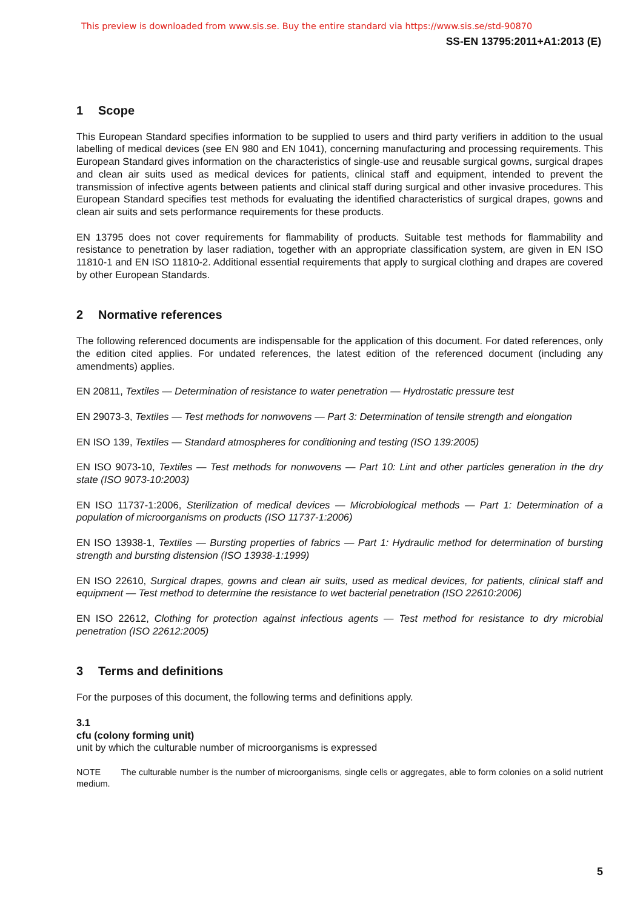This preview is downloaded from www.sis.se. Buy the entire standard via https://www.sis.se/std-90870
SS-EN 13795:2011+A1:2013 (E)
1 Scope
This European Standard specifies information to be supplied to users and third party verifiers in addition to the usual labelling of medical devices (see EN 980 and EN 1041), concerning manufacturing and processing requirements. This European Standard gives information on the characteristics of single-use and reusable surgical gowns, surgical drapes and clean air suits used as medical devices for patients, clinical staff and equipment, intended to prevent the transmission of infective agents between patients and clinical staff during surgical and other invasive procedures. This European Standard specifies test methods for evaluating the identified characteristics of surgical drapes, gowns and clean air suits and sets performance requirements for these products.
EN 13795 does not cover requirements for flammability of products. Suitable test methods for flammability and resistance to penetration by laser radiation, together with an appropriate classification system, are given in EN ISO 11810-1 and EN ISO 11810-2. Additional essential requirements that apply to surgical clothing and drapes are covered by other European Standards.
2 Normative references
The following referenced documents are indispensable for the application of this document. For dated references, only the edition cited applies. For undated references, the latest edition of the referenced document (including any amendments) applies.
EN 20811, Textiles — Determination of resistance to water penetration — Hydrostatic pressure test
EN 29073-3, Textiles — Test methods for nonwovens — Part 3: Determination of tensile strength and elongation
EN ISO 139, Textiles — Standard atmospheres for conditioning and testing (ISO 139:2005)
EN ISO 9073-10, Textiles — Test methods for nonwovens — Part 10: Lint and other particles generation in the dry state (ISO 9073-10:2003)
EN ISO 11737-1:2006, Sterilization of medical devices — Microbiological methods — Part 1: Determination of a population of microorganisms on products (ISO 11737-1:2006)
EN ISO 13938-1, Textiles — Bursting properties of fabrics — Part 1: Hydraulic method for determination of bursting strength and bursting distension (ISO 13938-1:1999)
EN ISO 22610, Surgical drapes, gowns and clean air suits, used as medical devices, for patients, clinical staff and equipment — Test method to determine the resistance to wet bacterial penetration (ISO 22610:2006)
EN ISO 22612, Clothing for protection against infectious agents — Test method for resistance to dry microbial penetration (ISO 22612:2005)
3 Terms and definitions
For the purposes of this document, the following terms and definitions apply.
3.1
cfu (colony forming unit)
unit by which the culturable number of microorganisms is expressed
NOTE The culturable number is the number of microorganisms, single cells or aggregates, able to form colonies on a solid nutrient medium.
5